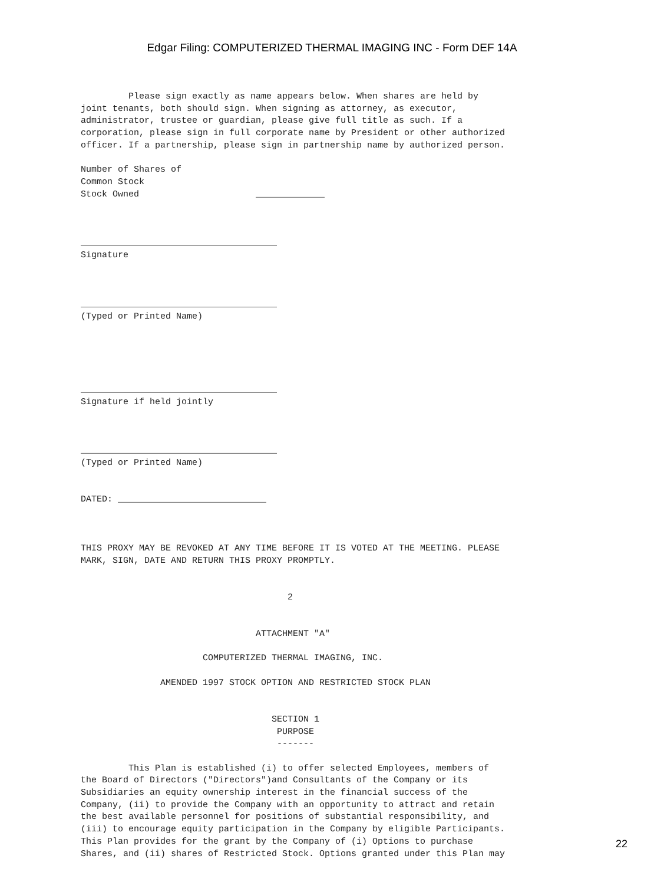Edgar Filing: COMPUTERIZED THERMAL IMAGING INC - Form DEF 14A
         Please sign exactly as name appears below. When shares are held by
joint tenants, both should sign. When signing as attorney, as executor,
administrator, trustee or guardian, please give full title as such. If a
corporation, please sign in full corporate name by President or other authorized
officer. If a partnership, please sign in partnership name by authorized person.

Number of Shares of
Common Stock
Stock Owned                      _____________



_____________________________________
Signature



_____________________________________
(Typed or Printed Name)





_____________________________________
Signature if held jointly



_____________________________________
(Typed or Printed Name)


DATED: ____________________________



THIS PROXY MAY BE REVOKED AT ANY TIME BEFORE IT IS VOTED AT THE MEETING. PLEASE
MARK, SIGN, DATE AND RETURN THIS PROXY PROMPTLY.


                                       2


                                 ATTACHMENT "A"

                       COMPUTERIZED THERMAL IMAGING, INC.

               AMENDED 1997 STOCK OPTION AND RESTRICTED STOCK PLAN


                                    SECTION 1
                                     PURPOSE
                                     -------

         This Plan is established (i) to offer selected Employees, members of
the Board of Directors ("Directors")and Consultants of the Company or its
Subsidiaries an equity ownership interest in the financial success of the
Company, (ii) to provide the Company with an opportunity to attract and retain
the best available personnel for positions of substantial responsibility, and
(iii) to encourage equity participation in the Company by eligible Participants.
This Plan provides for the grant by the Company of (i) Options to purchase
Shares, and (ii) shares of Restricted Stock. Options granted under this Plan may
22